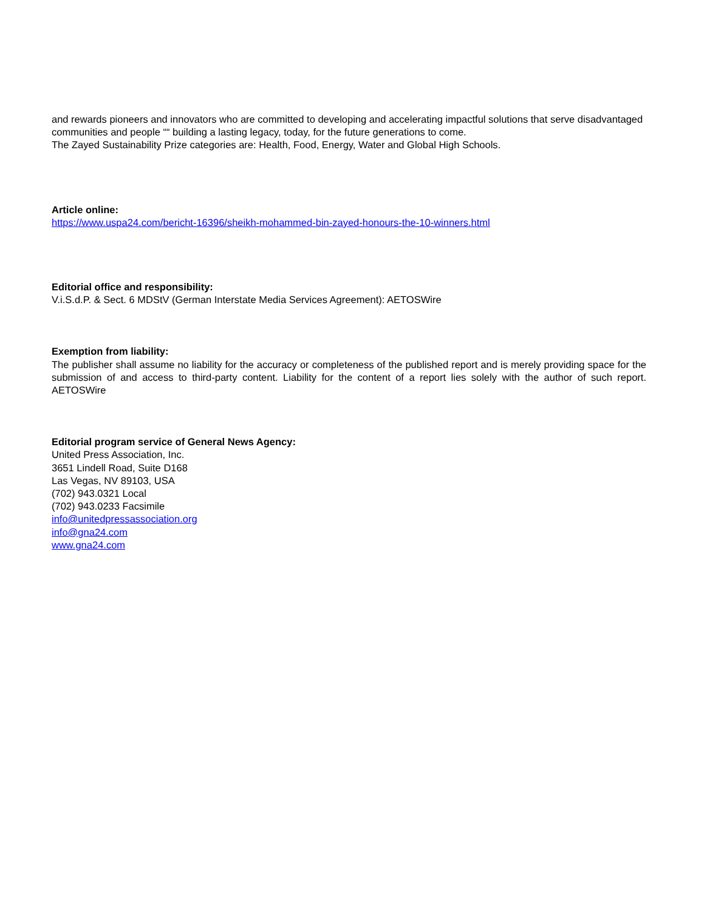and rewards pioneers and innovators who are committed to developing and accelerating impactful solutions that serve disadvantaged communities and people ““ building a lasting legacy, today, for the future generations to come.
The Zayed Sustainability Prize categories are: Health, Food, Energy, Water and Global High Schools.
Article online:
https://www.uspa24.com/bericht-16396/sheikh-mohammed-bin-zayed-honours-the-10-winners.html
Editorial office and responsibility:
V.i.S.d.P. & Sect. 6 MDStV (German Interstate Media Services Agreement): AETOSWire
Exemption from liability:
The publisher shall assume no liability for the accuracy or completeness of the published report and is merely providing space for the submission of and access to third-party content. Liability for the content of a report lies solely with the author of such report. AETOSWire
Editorial program service of General News Agency:
United Press Association, Inc.
3651 Lindell Road, Suite D168
Las Vegas, NV 89103, USA
(702) 943.0321 Local
(702) 943.0233 Facsimile
info@unitedpressassociation.org
info@gna24.com
www.gna24.com